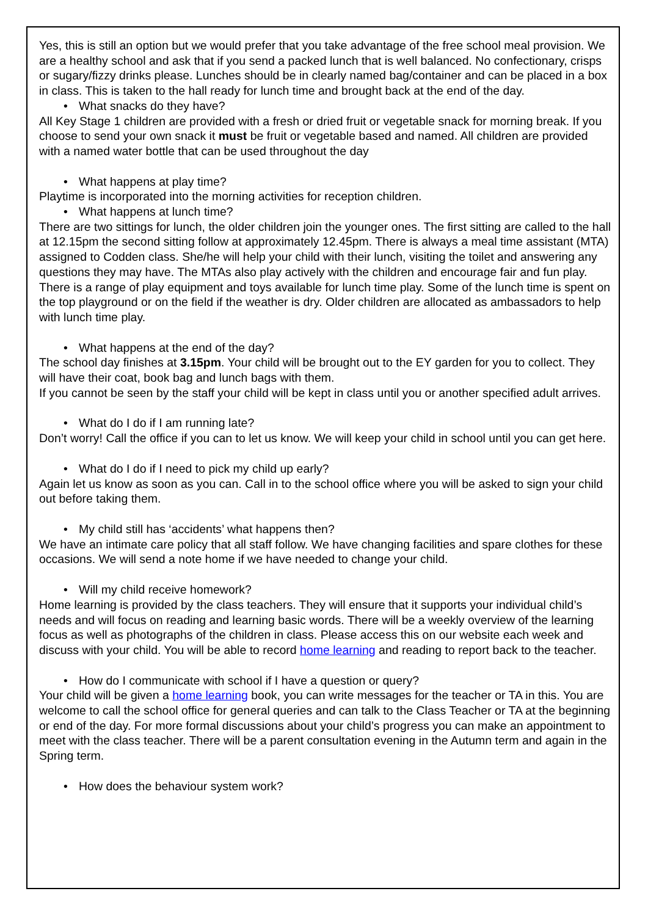Yes, this is still an option but we would prefer that you take advantage of the free school meal provision. We are a healthy school and ask that if you send a packed lunch that is well balanced. No confectionary, crisps or sugary/fizzy drinks please. Lunches should be in clearly named bag/container and can be placed in a box in class. This is taken to the hall ready for lunch time and brought back at the end of the day.
• What snacks do they have?
All Key Stage 1 children are provided with a fresh or dried fruit or vegetable snack for morning break. If you choose to send your own snack it must be fruit or vegetable based and named. All children are provided with a named water bottle that can be used throughout the day
• What happens at play time?
Playtime is incorporated into the morning activities for reception children.
• What happens at lunch time?
There are two sittings for lunch, the older children join the younger ones. The first sitting are called to the hall at 12.15pm the second sitting follow at approximately 12.45pm. There is always a meal time assistant (MTA) assigned to Codden class. She/he will help your child with their lunch, visiting the toilet and answering any questions they may have. The MTAs also play actively with the children and encourage fair and fun play. There is a range of play equipment and toys available for lunch time play. Some of the lunch time is spent on the top playground or on the field if the weather is dry. Older children are allocated as ambassadors to help with lunch time play.
• What happens at the end of the day?
The school day finishes at 3.15pm. Your child will be brought out to the EY garden for you to collect. They will have their coat, book bag and lunch bags with them.
If you cannot be seen by the staff your child will be kept in class until you or another specified adult arrives.
• What do I do if I am running late?
Don’t worry! Call the office if you can to let us know. We will keep your child in school until you can get here.
• What do I do if I need to pick my child up early?
Again let us know as soon as you can. Call in to the school office where you will be asked to sign your child out before taking them.
• My child still has ‘accidents’ what happens then?
We have an intimate care policy that all staff follow. We have changing facilities and spare clothes for these occasions. We will send a note home if we have needed to change your child.
• Will my child receive homework?
Home learning is provided by the class teachers. They will ensure that it supports your individual child’s needs and will focus on reading and learning basic words. There will be a weekly overview of the learning focus as well as photographs of the children in class. Please access this on our website each week and discuss with your child. You will be able to record home learning and reading to report back to the teacher.
• How do I communicate with school if I have a question or query?
Your child will be given a home learning book, you can write messages for the teacher or TA in this. You are welcome to call the school office for general queries and can talk to the Class Teacher or TA at the beginning or end of the day. For more formal discussions about your child’s progress you can make an appointment to meet with the class teacher. There will be a parent consultation evening in the Autumn term and again in the Spring term.
• How does the behaviour system work?